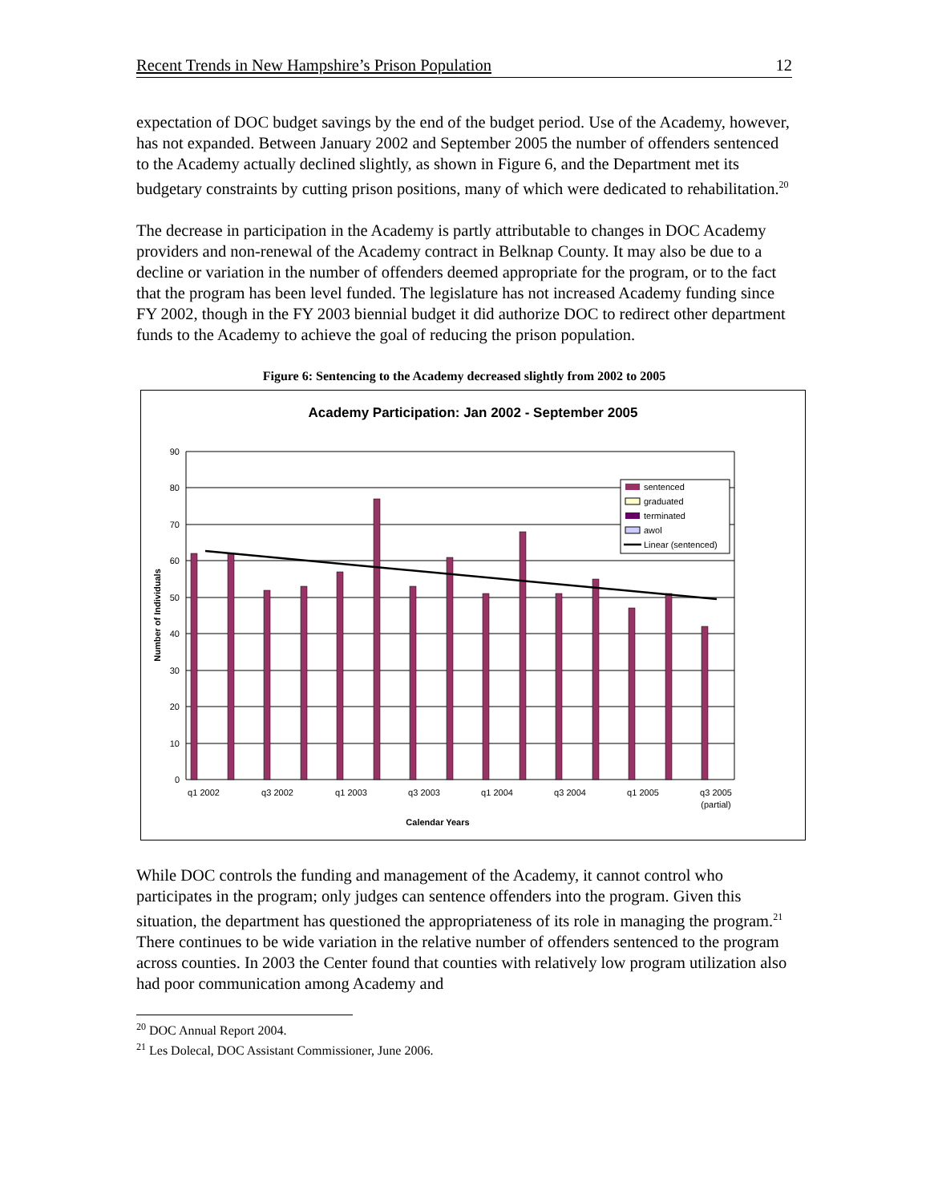Recent Trends in New Hampshire’s Prison Population 12
expectation of DOC budget savings by the end of the budget period. Use of the Academy, however, has not expanded. Between January 2002 and September 2005 the number of offenders sentenced to the Academy actually declined slightly, as shown in Figure 6, and the Department met its budgetary constraints by cutting prison positions, many of which were dedicated to rehabilitation.<sup>20</sup>
The decrease in participation in the Academy is partly attributable to changes in DOC Academy providers and non-renewal of the Academy contract in Belknap County. It may also be due to a decline or variation in the number of offenders deemed appropriate for the program, or to the fact that the program has been level funded. The legislature has not increased Academy funding since FY 2002, though in the FY 2003 biennial budget it did authorize DOC to redirect other department funds to the Academy to achieve the goal of reducing the prison population.
Figure 6: Sentencing to the Academy decreased slightly from 2002 to 2005
Academy Participation: Jan 2002 - September 2005
90
80
70
60
50
40
30
20
10
0
Calendar Years
Number of Individuals
q1 2002
q3 2002
q1 2003
q3 2003
q1 2004
q3 2004
q1 2005
q3 2005
(partial)
sentenced
graduated
terminated
awol
Linear (sentenced)
While DOC controls the funding and management of the Academy, it cannot control who participates in the program; only judges can sentence offenders into the program. Given this situation, the department has questioned the appropriateness of its role in managing the program.<sup>21</sup> There continues to be wide variation in the relative number of offenders sentenced to the program across counties. In 2003 the Center found that counties with relatively low program utilization also had poor communication among Academy and
<sup>20</sup> DOC Annual Report 2004.
<sup>21</sup> Les Dolecal, DOC Assistant Commissioner, June 2006.